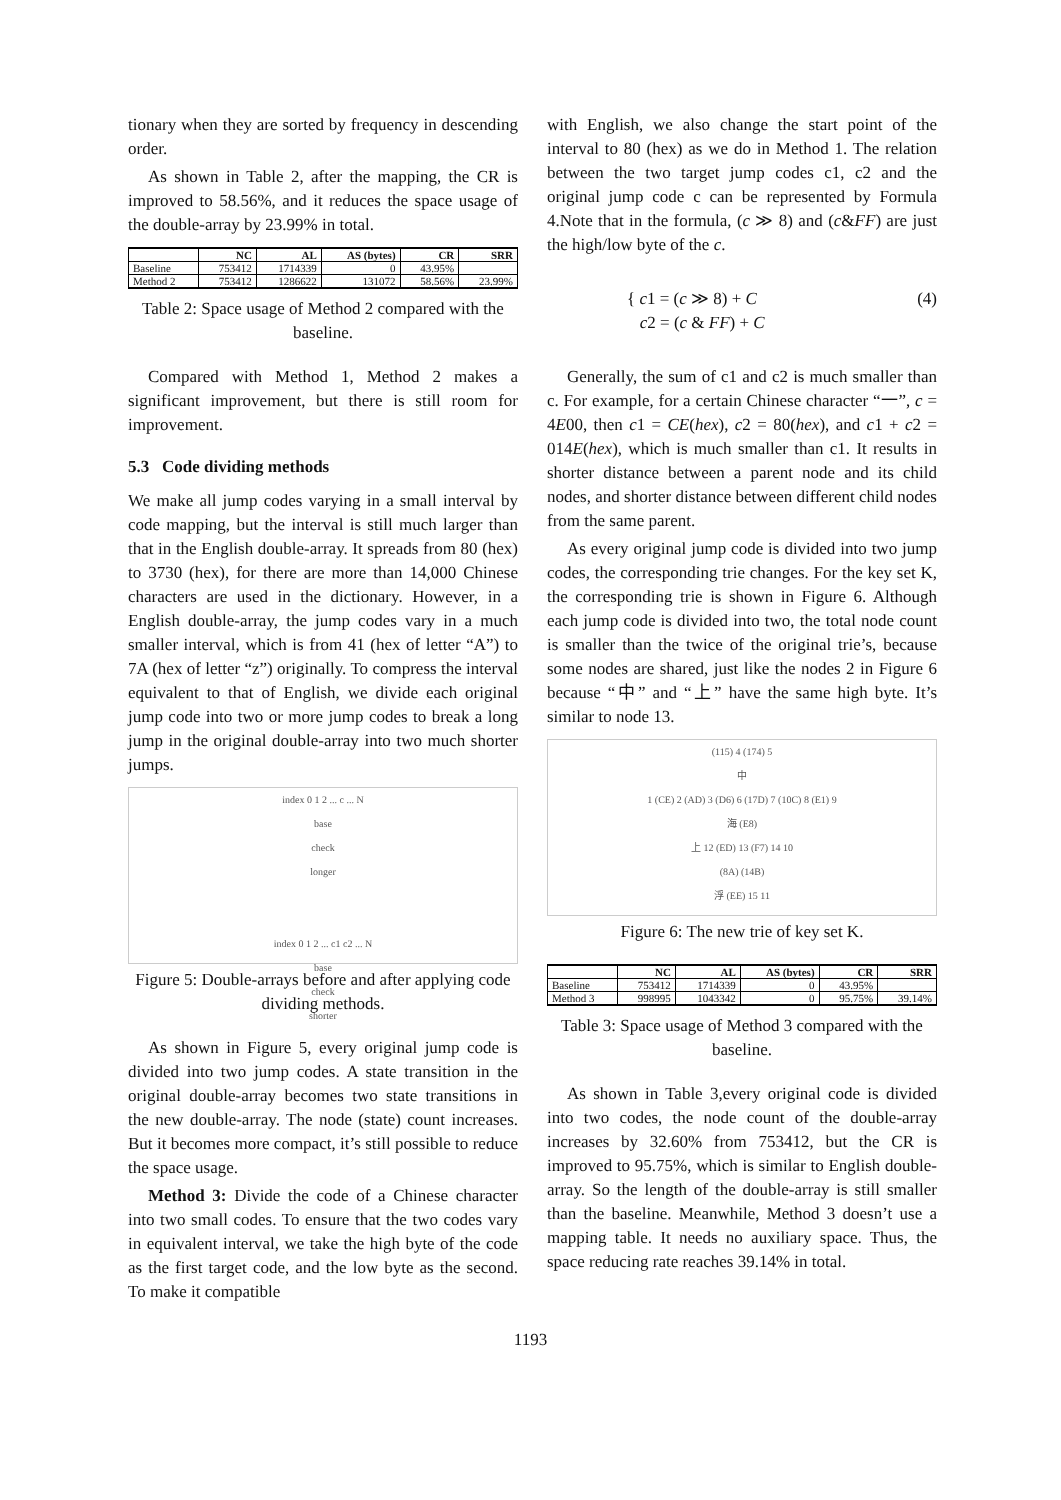tionary when they are sorted by frequency in descending order.
As shown in Table 2, after the mapping, the CR is improved to 58.56%, and it reduces the space usage of the double-array by 23.99% in total.
| | NC | AL | AS (bytes) | CR | SRR |
| --- | --- | --- | --- | --- | --- |
| Baseline | 753412 | 1714339 | 0 | 43.95% | |
| Method 2 | 753412 | 1286622 | 131072 | 58.56% | 23.99% |
Table 2: Space usage of Method 2 compared with the baseline.
Compared with Method 1, Method 2 makes a significant improvement, but there is still room for improvement.
5.3 Code dividing methods
We make all jump codes varying in a small interval by code mapping, but the interval is still much larger than that in the English double-array. It spreads from 80 (hex) to 3730 (hex), for there are more than 14,000 Chinese characters are used in the dictionary. However, in a English double-array, the jump codes vary in a much smaller interval, which is from 41 (hex of letter “A”) to 7A (hex of letter “z”) originally. To compress the interval equivalent to that of English, we divide each original jump code into two or more jump codes to break a long jump in the original double-array into two much shorter jumps.
index 0 1 2 ... c ... N
base
check
longer
index 0 1 2 ... c1 c2 ... N
base
check
shorter
Figure 5: Double-arrays before and after applying code dividing methods.
As shown in Figure 5, every original jump code is divided into two jump codes. A state transition in the original double-array becomes two state transitions in the new double-array. The node (state) count increases. But it becomes more compact, it’s still possible to reduce the space usage.
Method 3: Divide the code of a Chinese character into two small codes. To ensure that the two codes vary in equivalent interval, we take the high byte of the code as the first target code, and the low byte as the second. To make it compatible
with English, we also change the start point of the interval to 80 (hex) as we do in Method 1. The relation between the two target jump codes c1, c2 and the original jump code c can be represented by Formula 4.Note that in the formula, (c ≫ 8) and (c&FF) are just the high/low byte of the c.
{ c1 = (c ≫ 8) + C
c2 = (c & FF) + C
(4)
Generally, the sum of c1 and c2 is much smaller than c. For example, for a certain Chinese character “一”, c = 4E00, then c1 = CE(hex), c2 = 80(hex), and c1 + c2 = 014E(hex), which is much smaller than c1. It results in shorter distance between a parent node and its child nodes, and shorter distance between different child nodes from the same parent.
As every original jump code is divided into two jump codes, the corresponding trie changes. For the key set K, the corresponding trie is shown in Figure 6. Although each jump code is divided into two, the total node count is smaller than the twice of the original trie’s, because some nodes are shared, just like the nodes 2 in Figure 6 because “中” and “上” have the same high byte. It’s similar to node 13.
(115) 4 (174) 5
中
1 (CE) 2 (AD) 3 (D6) 6 (17D) 7 (10C) 8 (E1) 9
海 (E8)
上 12 (ED) 13 (F7) 14 10
(8A) (14B)
浮 (EE) 15 11
Figure 6: The new trie of key set K.
| | NC | AL | AS (bytes) | CR | SRR |
| --- | --- | --- | --- | --- | --- |
| Baseline | 753412 | 1714339 | 0 | 43.95% | |
| Method 3 | 998995 | 1043342 | 0 | 95.75% | 39.14% |
Table 3: Space usage of Method 3 compared with the baseline.
As shown in Table 3,every original code is divided into two codes, the node count of the double-array increases by 32.60% from 753412, but the CR is improved to 95.75%, which is similar to English double-array. So the length of the double-array is still smaller than the baseline. Meanwhile, Method 3 doesn’t use a mapping table. It needs no auxiliary space. Thus, the space reducing rate reaches 39.14% in total.
1193